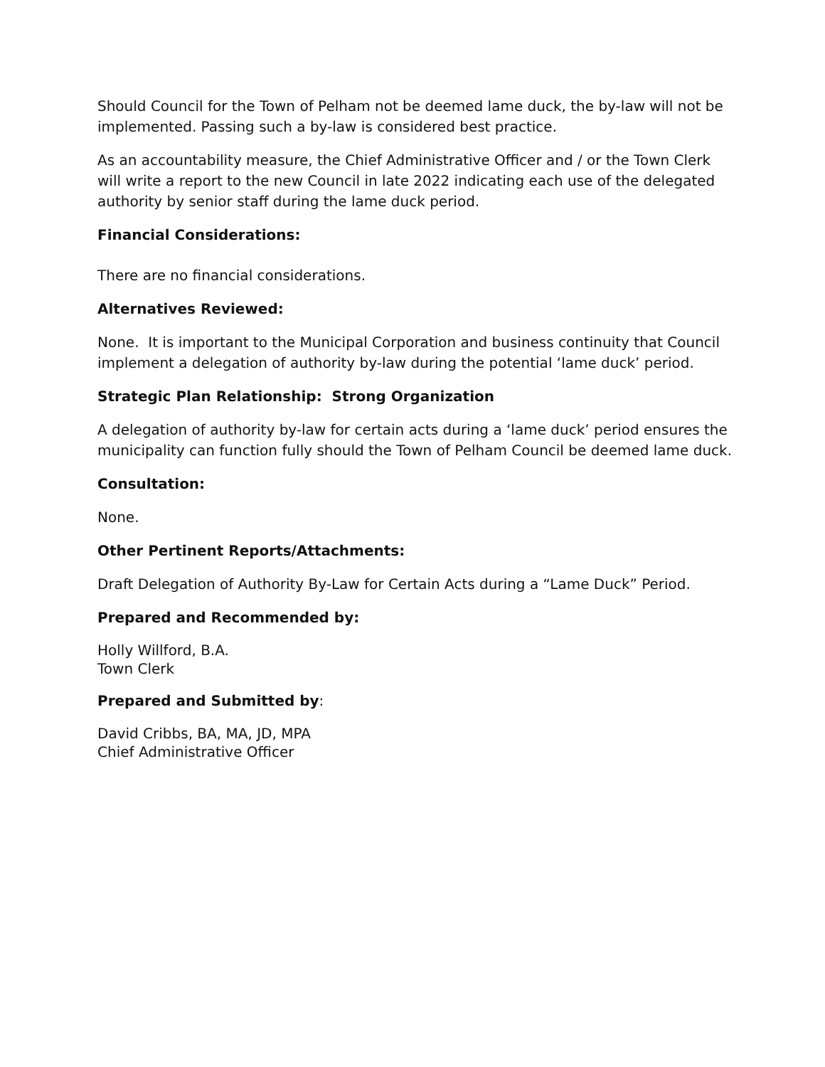Should Council for the Town of Pelham not be deemed lame duck, the by-law will not be implemented. Passing such a by-law is considered best practice.
As an accountability measure, the Chief Administrative Officer and / or the Town Clerk will write a report to the new Council in late 2022 indicating each use of the delegated authority by senior staff during the lame duck period.
Financial Considerations:
There are no financial considerations.
Alternatives Reviewed:
None. It is important to the Municipal Corporation and business continuity that Council implement a delegation of authority by-law during the potential ‘lame duck’ period.
Strategic Plan Relationship: Strong Organization
A delegation of authority by-law for certain acts during a ‘lame duck’ period ensures the municipality can function fully should the Town of Pelham Council be deemed lame duck.
Consultation:
None.
Other Pertinent Reports/Attachments:
Draft Delegation of Authority By-Law for Certain Acts during a “Lame Duck” Period.
Prepared and Recommended by:
Holly Willford, B.A.
Town Clerk
Prepared and Submitted by:
David Cribbs, BA, MA, JD, MPA
Chief Administrative Officer